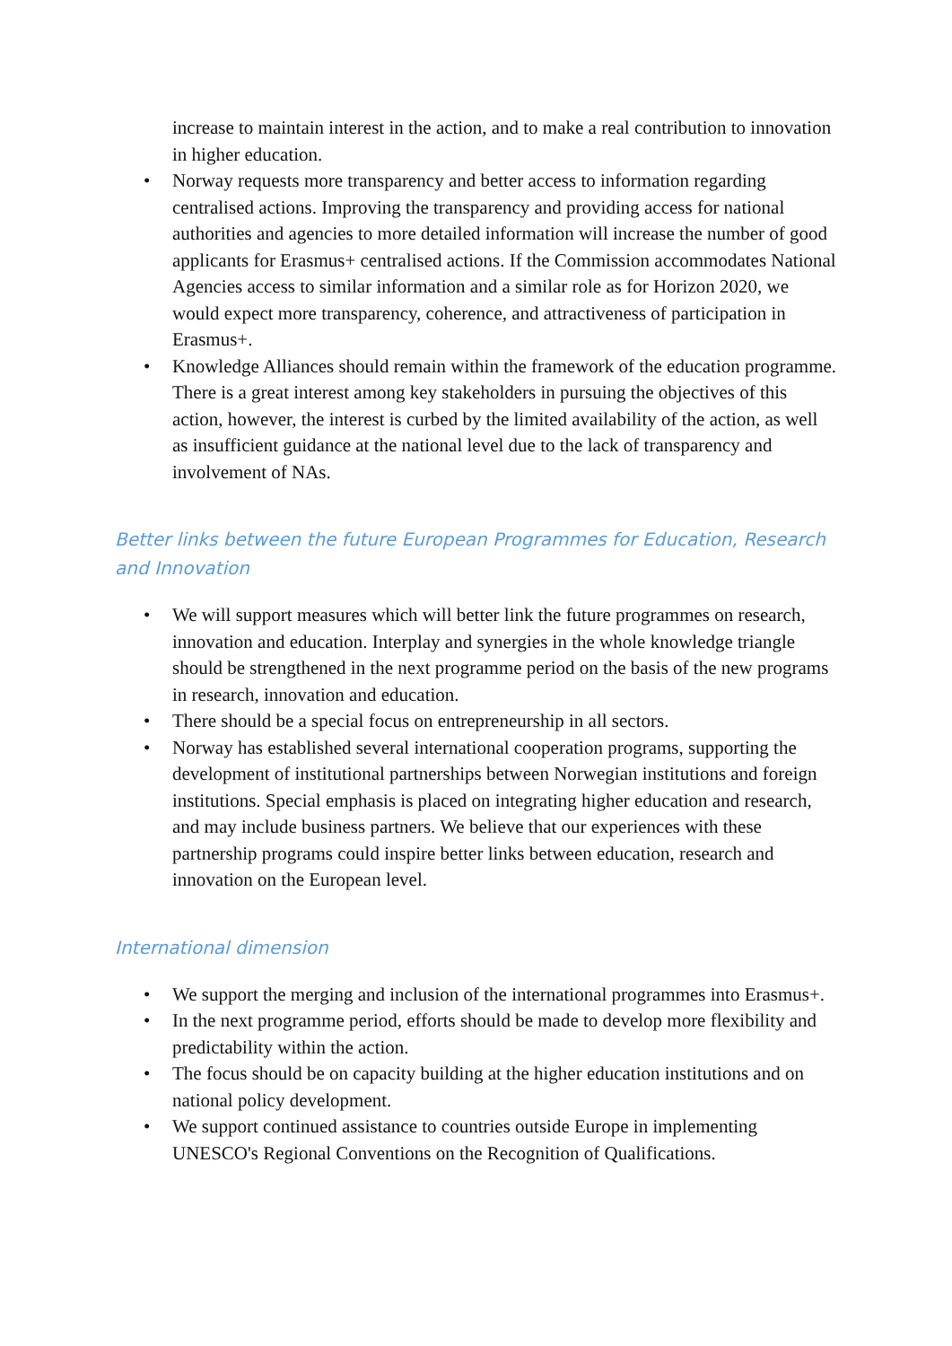increase to maintain interest in the action, and to make a real contribution to innovation in higher education.
• Norway requests more transparency and better access to information regarding centralised actions. Improving the transparency and providing access for national authorities and agencies to more detailed information will increase the number of good applicants for Erasmus+ centralised actions. If the Commission accommodates National Agencies access to similar information and a similar role as for Horizon 2020, we would expect more transparency, coherence, and attractiveness of participation in Erasmus+.
• Knowledge Alliances should remain within the framework of the education programme. There is a great interest among key stakeholders in pursuing the objectives of this action, however, the interest is curbed by the limited availability of the action, as well as insufficient guidance at the national level due to the lack of transparency and involvement of NAs.
Better links between the future European Programmes for Education, Research and Innovation
• We will support measures which will better link the future programmes on research, innovation and education. Interplay and synergies in the whole knowledge triangle should be strengthened in the next programme period on the basis of the new programs in research, innovation and education.
• There should be a special focus on entrepreneurship in all sectors.
• Norway has established several international cooperation programs, supporting the development of institutional partnerships between Norwegian institutions and foreign institutions. Special emphasis is placed on integrating higher education and research, and may include business partners. We believe that our experiences with these partnership programs could inspire better links between education, research and innovation on the European level.
International dimension
• We support the merging and inclusion of the international programmes into Erasmus+.
• In the next programme period, efforts should be made to develop more flexibility and predictability within the action.
• The focus should be on capacity building at the higher education institutions and on national policy development.
• We support continued assistance to countries outside Europe in implementing UNESCO's Regional Conventions on the Recognition of Qualifications.